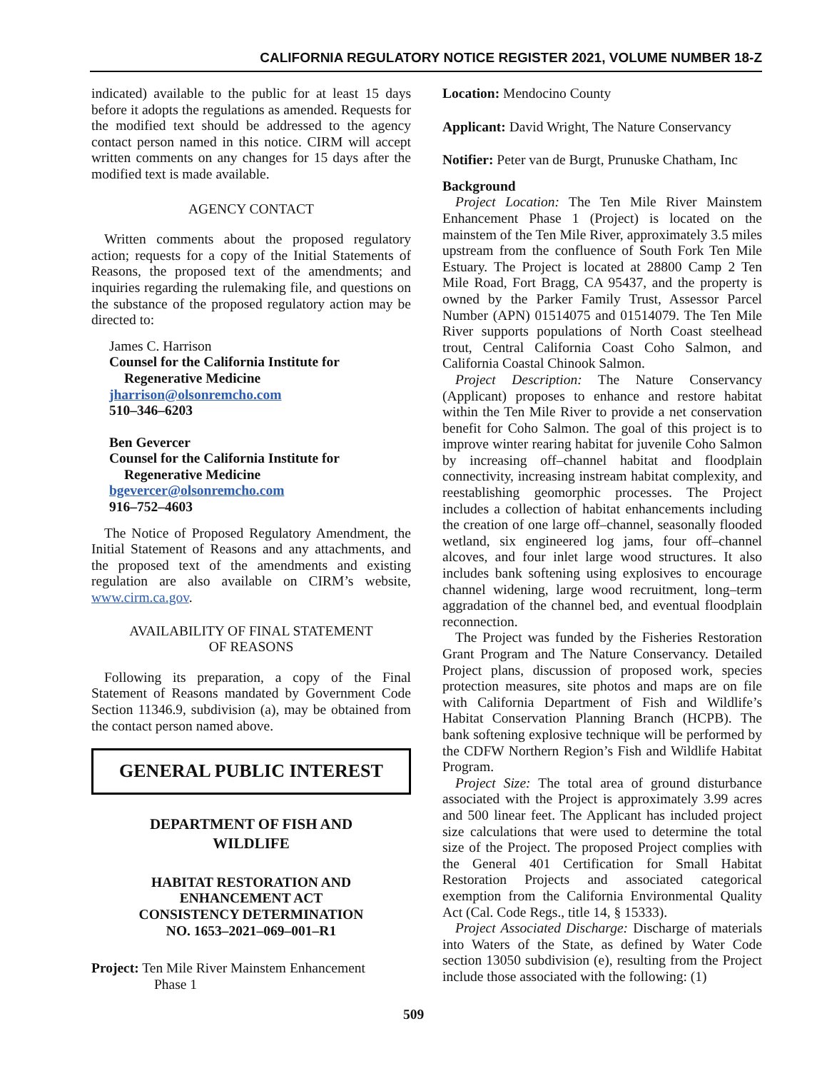CALIFORNIA REGULATORY NOTICE REGISTER 2021, VOLUME NUMBER 18-Z
indicated) available to the public for at least 15 days before it adopts the regulations as amended. Requests for the modified text should be addressed to the agency contact person named in this notice. CIRM will accept written comments on any changes for 15 days after the modified text is made available.
AGENCY CONTACT
Written comments about the proposed regulatory action; requests for a copy of the Initial Statements of Reasons, the proposed text of the amendments; and inquiries regarding the rulemaking file, and questions on the substance of the proposed regulatory action may be directed to:
James C. Harrison
Counsel for the California Institute for
Regenerative Medicine
jharrison@olsonremcho.com
510–346–6203
Ben Gevercer
Counsel for the California Institute for
Regenerative Medicine
bgevercer@olsonremcho.com
916–752–4603
The Notice of Proposed Regulatory Amendment, the Initial Statement of Reasons and any attachments, and the proposed text of the amendments and existing regulation are also available on CIRM’s website, www.cirm.ca.gov.
AVAILABILITY OF FINAL STATEMENT
OF REASONS
Following its preparation, a copy of the Final Statement of Reasons mandated by Government Code Section 11346.9, subdivision (a), may be obtained from the contact person named above.
GENERAL PUBLIC INTEREST
DEPARTMENT OF FISH AND
WILDLIFE
HABITAT RESTORATION AND
ENHANCEMENT ACT
CONSISTENCY DETERMINATION
NO. 1653–2021–069–001–R1
Project: Ten Mile River Mainstem Enhancement
Phase 1
Location: Mendocino County
Applicant: David Wright, The Nature Conservancy
Notifier: Peter van de Burgt, Prunuske Chatham, Inc
Background
Project Location: The Ten Mile River Mainstem Enhancement Phase 1 (Project) is located on the mainstem of the Ten Mile River, approximately 3.5 miles upstream from the confluence of South Fork Ten Mile Estuary. The Project is located at 28800 Camp 2 Ten Mile Road, Fort Bragg, CA 95437, and the property is owned by the Parker Family Trust, Assessor Parcel Number (APN) 01514075 and 01514079. The Ten Mile River supports populations of North Coast steelhead trout, Central California Coast Coho Salmon, and California Coastal Chinook Salmon.
Project Description: The Nature Conservancy (Applicant) proposes to enhance and restore habitat within the Ten Mile River to provide a net conservation benefit for Coho Salmon. The goal of this project is to improve winter rearing habitat for juvenile Coho Salmon by increasing off–channel habitat and floodplain connectivity, increasing instream habitat complexity, and reestablishing geomorphic processes. The Project includes a collection of habitat enhancements including the creation of one large off–channel, seasonally flooded wetland, six engineered log jams, four off–channel alcoves, and four inlet large wood structures. It also includes bank softening using explosives to encourage channel widening, large wood recruitment, long–term aggradation of the channel bed, and eventual floodplain reconnection.
The Project was funded by the Fisheries Restoration Grant Program and The Nature Conservancy. Detailed Project plans, discussion of proposed work, species protection measures, site photos and maps are on file with California Department of Fish and Wildlife’s Habitat Conservation Planning Branch (HCPB). The bank softening explosive technique will be performed by the CDFW Northern Region’s Fish and Wildlife Habitat Program.
Project Size: The total area of ground disturbance associated with the Project is approximately 3.99 acres and 500 linear feet. The Applicant has included project size calculations that were used to determine the total size of the Project. The proposed Project complies with the General 401 Certification for Small Habitat Restoration Projects and associated categorical exemption from the California Environmental Quality Act (Cal. Code Regs., title 14, § 15333).
Project Associated Discharge: Discharge of materials into Waters of the State, as defined by Water Code section 13050 subdivision (e), resulting from the Project include those associated with the following: (1)
509